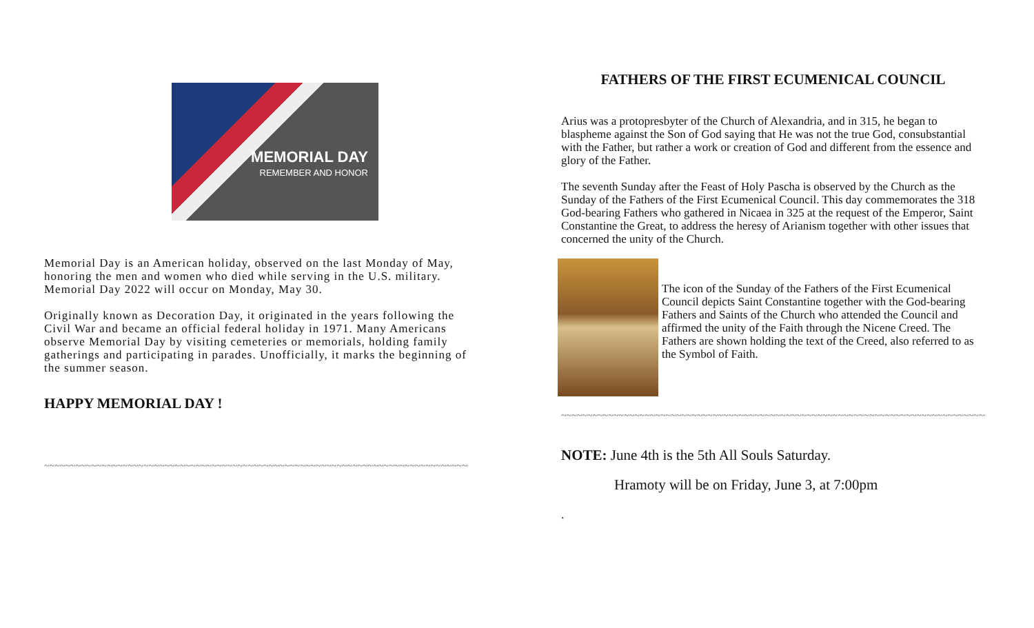MEMORIAL DAY
REMEMBER AND HONOR
Memorial Day is an American holiday, observed on the last Monday of May, honoring the men and women who died while serving in the U.S. military. Memorial Day 2022 will occur on Monday, May 30.
Originally known as Decoration Day, it originated in the years following the Civil War and became an official federal holiday in 1971. Many Americans observe Memorial Day by visiting cemeteries or memorials, holding family gatherings and participating in parades. Unofficially, it marks the beginning of the summer season.
HAPPY MEMORIAL DAY !
~~~~~~~~~~~~~~~~~~~~~~~~~~~~~~~~~~~~~~~~~~~~~~~~~~~~~~~~~~~~~~~~~~~~~~~~~~~~~~~~~~~~
FATHERS OF THE FIRST ECUMENICAL COUNCIL
Arius was a protopresbyter of the Church of Alexandria, and in 315, he began to blaspheme against the Son of God saying that He was not the true God, consubstantial with the Father, but rather a work or creation of God and different from the essence and glory of the Father.
The seventh Sunday after the Feast of Holy Pascha is observed by the Church as the Sunday of the Fathers of the First Ecumenical Council. This day commemorates the 318 God-bearing Fathers who gathered in Nicaea in 325 at the request of the Emperor, Saint Constantine the Great, to address the heresy of Arianism together with other issues that concerned the unity of the Church.
The icon of the Sunday of the Fathers of the First Ecumenical Council depicts Saint Constantine together with the God-bearing Fathers and Saints of the Church who attended the Council and affirmed the unity of the Faith through the Nicene Creed. The Fathers are shown holding the text of the Creed, also referred to as the Symbol of Faith.
~~~~~~~~~~~~~~~~~~~~~~~~~~~~~~~~~~~~~~~~~~~~~~~~~~~~~~~~~~~~~~~~~~~~~~~~~~~~~~~~~~~~~~~~~~
NOTE: June 4th is the 5th All Souls Saturday.
Hramoty will be on Friday, June 3, at 7:00pm
.